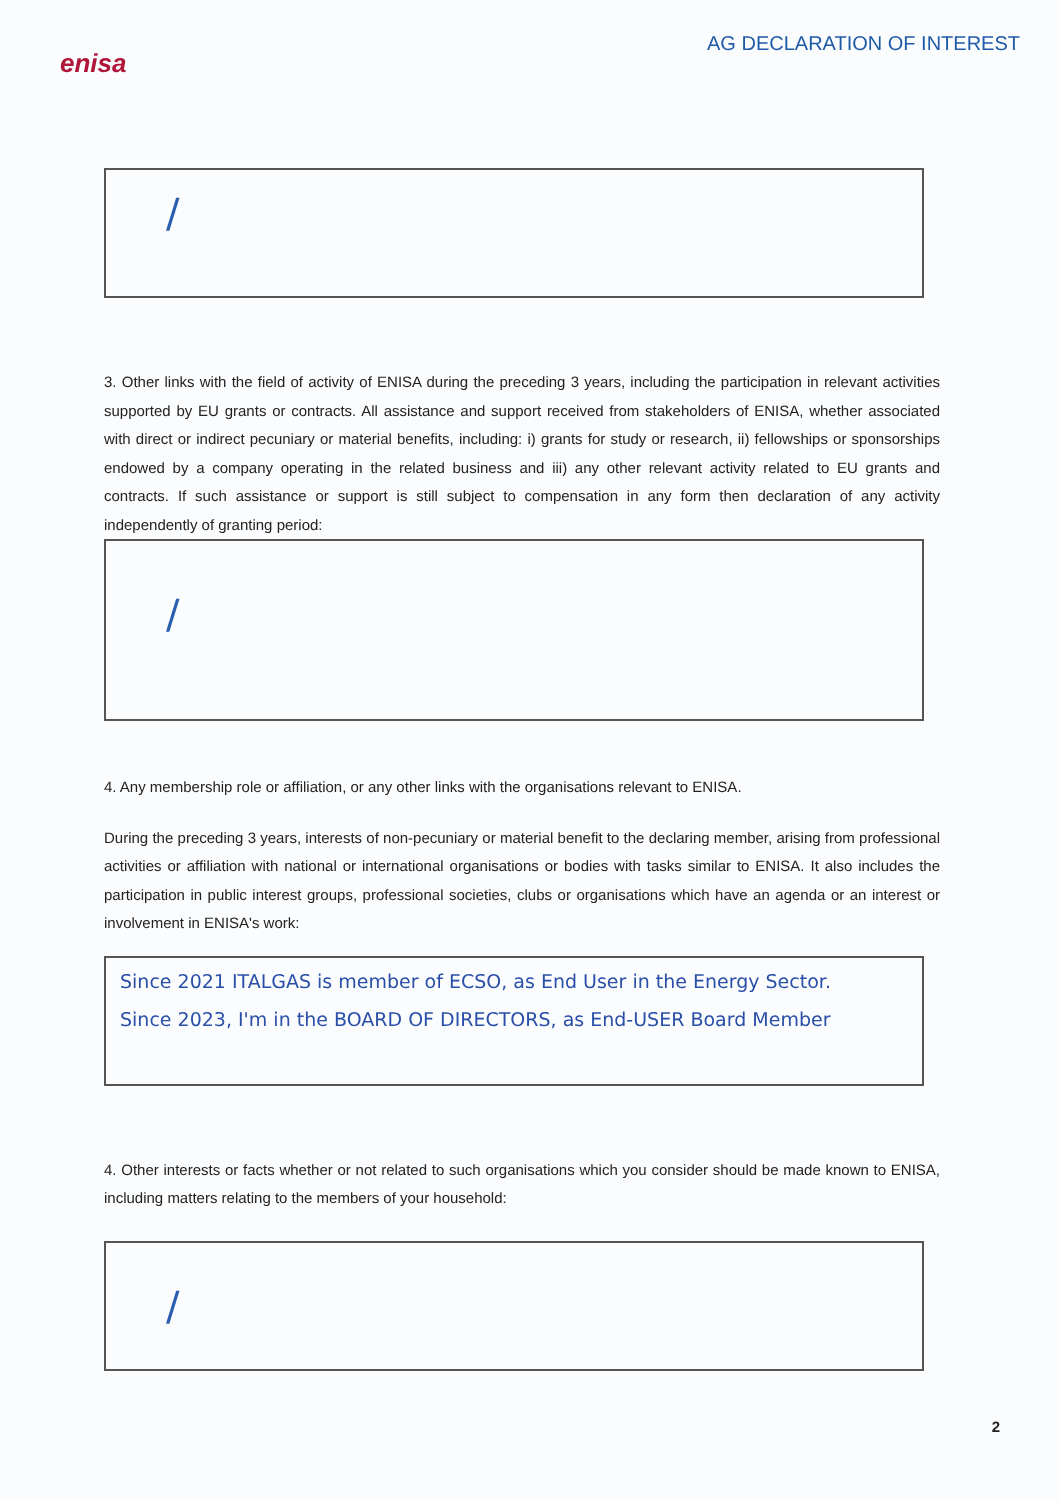enisa
AG DECLARATION OF INTEREST
/
3. Other links with the field of activity of ENISA during the preceding 3 years, including the participation in relevant activities supported by EU grants or contracts. All assistance and support received from stakeholders of ENISA, whether associated with direct or indirect pecuniary or material benefits, including: i) grants for study or research, ii) fellowships or sponsorships endowed by a company operating in the related business and iii) any other relevant activity related to EU grants and contracts. If such assistance or support is still subject to compensation in any form then declaration of any activity independently of granting period:
/
4. Any membership role or affiliation, or any other links with the organisations relevant to ENISA.
During the preceding 3 years, interests of non-pecuniary or material benefit to the declaring member, arising from professional activities or affiliation with national or international organisations or bodies with tasks similar to ENISA. It also includes the participation in public interest groups, professional societies, clubs or organisations which have an agenda or an interest or involvement in ENISA's work:
Since 2021 ITALGAS is member of ECSO, as End User in the Energy Sector.
Since 2023, I'm in the BOARD OF DIRECTORS, as End-USER Board Member
4. Other interests or facts whether or not related to such organisations which you consider should be made known to ENISA, including matters relating to the members of your household:
/
2